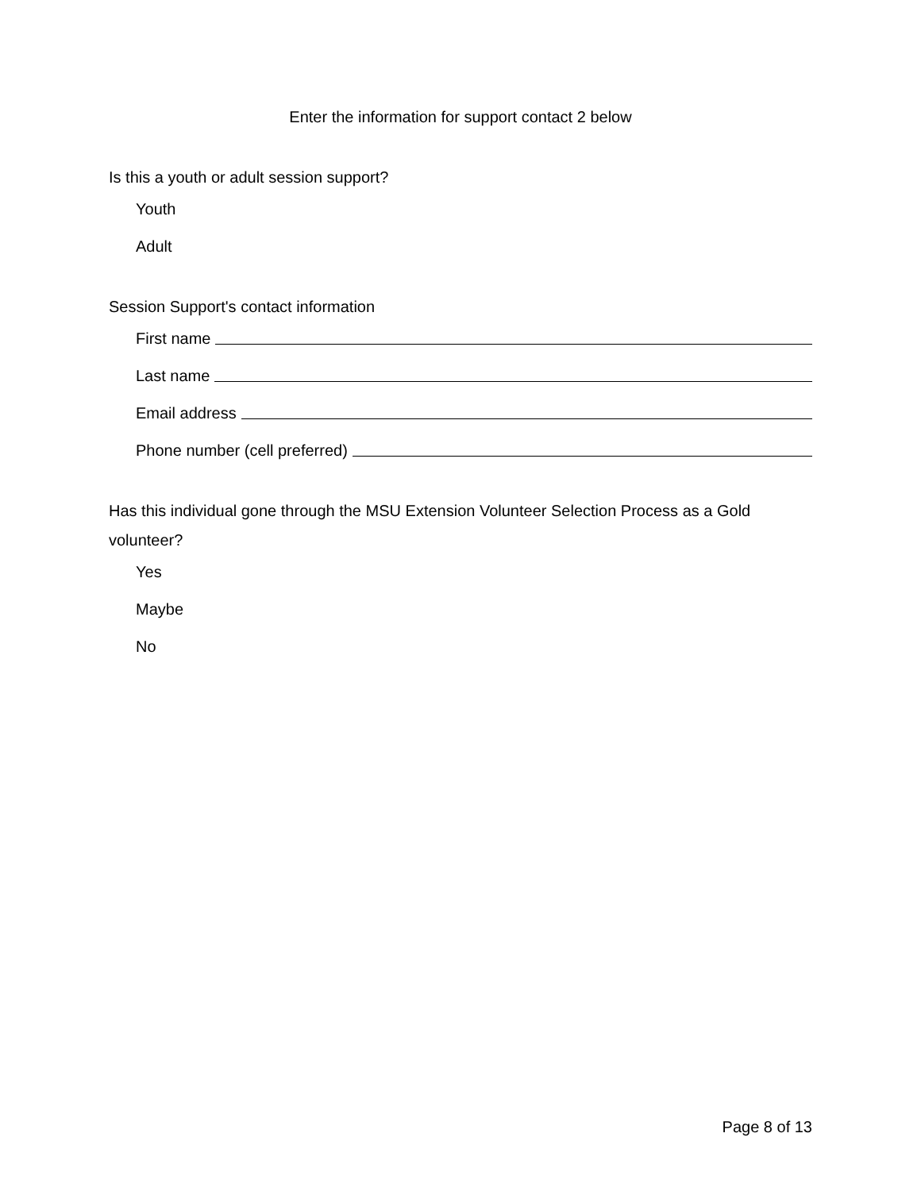Enter the information for support contact 2 below
Is this a youth or adult session support?
Youth
Adult
Session Support's contact information
First name
Last name
Email address
Phone number (cell preferred)
Has this individual gone through the MSU Extension Volunteer Selection Process as a Gold volunteer?
Yes
Maybe
No
Page 8 of 13